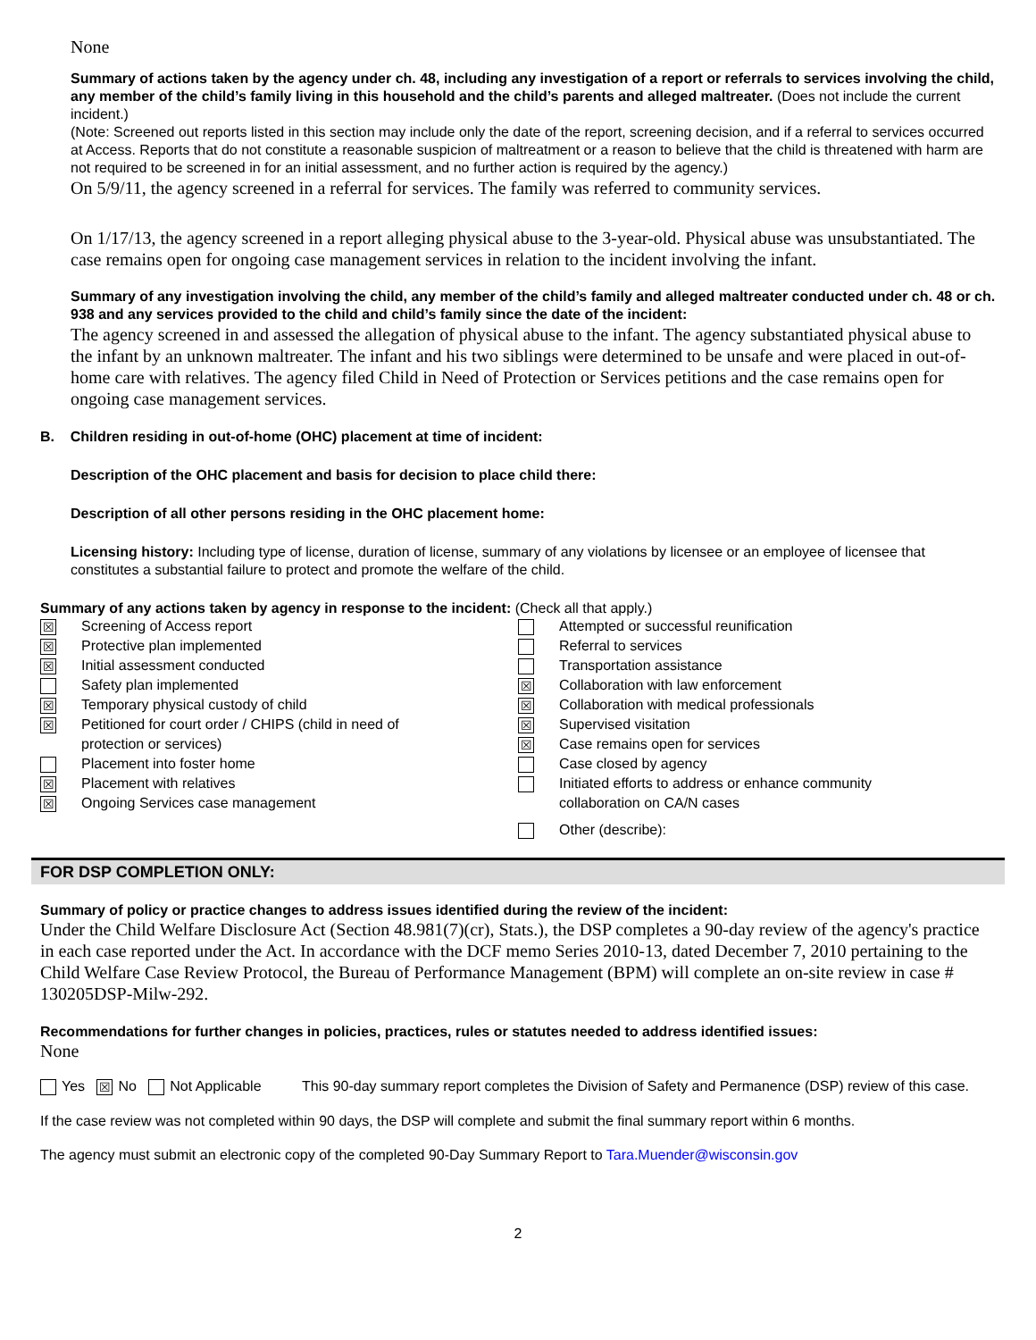None
Summary of actions taken by the agency under ch. 48, including any investigation of a report or referrals to services involving the child, any member of the child’s family living in this household and the child’s parents and alleged maltreater. (Does not include the current incident.)
(Note: Screened out reports listed in this section may include only the date of the report, screening decision, and if a referral to services occurred at Access. Reports that do not constitute a reasonable suspicion of maltreatment or a reason to believe that the child is threatened with harm are not required to be screened in for an initial assessment, and no further action is required by the agency.)
On 5/9/11, the agency screened in a referral for services. The family was referred to community services.
On 1/17/13, the agency screened in a report alleging physical abuse to the 3-year-old. Physical abuse was unsubstantiated. The case remains open for ongoing case management services in relation to the incident involving the infant.
Summary of any investigation involving the child, any member of the child’s family and alleged maltreater conducted under ch. 48 or ch. 938 and any services provided to the child and child’s family since the date of the incident:
The agency screened in and assessed the allegation of physical abuse to the infant. The agency substantiated physical abuse to the infant by an unknown maltreater. The infant and his two siblings were determined to be unsafe and were placed in out-of-home care with relatives. The agency filed Child in Need of Protection or Services petitions and the case remains open for ongoing case management services.
B. Children residing in out-of-home (OHC) placement at time of incident:
Description of the OHC placement and basis for decision to place child there:
Description of all other persons residing in the OHC placement home:
Licensing history: Including type of license, duration of license, summary of any violations by licensee or an employee of licensee that constitutes a substantial failure to protect and promote the welfare of the child.
Summary of any actions taken by agency in response to the incident: (Check all that apply.)
☒ Screening of Access report
☒ Protective plan implemented
☒ Initial assessment conducted
Safety plan implemented
☒ Temporary physical custody of child
☒ Petitioned for court order / CHIPS (child in need of
protection or services)
Placement into foster home
☒ Placement with relatives
☒ Ongoing Services case management
Attempted or successful reunification
Referral to services
Transportation assistance
☒ Collaboration with law enforcement
☒ Collaboration with medical professionals
☒ Supervised visitation
☒ Case remains open for services
Case closed by agency
Initiated efforts to address or enhance community
collaboration on CA/N cases
Other (describe):
FOR DSP COMPLETION ONLY:
Summary of policy or practice changes to address issues identified during the review of the incident:
Under the Child Welfare Disclosure Act (Section 48.981(7)(cr), Stats.), the DSP completes a 90-day review of the agency's practice in each case reported under the Act. In accordance with the DCF memo Series 2010-13, dated December 7, 2010 pertaining to the Child Welfare Case Review Protocol, the Bureau of Performance Management (BPM) will complete an on-site review in case # 130205DSP-Milw-292.
Recommendations for further changes in policies, practices, rules or statutes needed to address identified issues:
None
Yes ☒ No Not Applicable This 90-day summary report completes the Division of Safety and Permanence (DSP) review of this case.
If the case review was not completed within 90 days, the DSP will complete and submit the final summary report within 6 months.
The agency must submit an electronic copy of the completed 90-Day Summary Report to Tara.Muender@wisconsin.gov
2